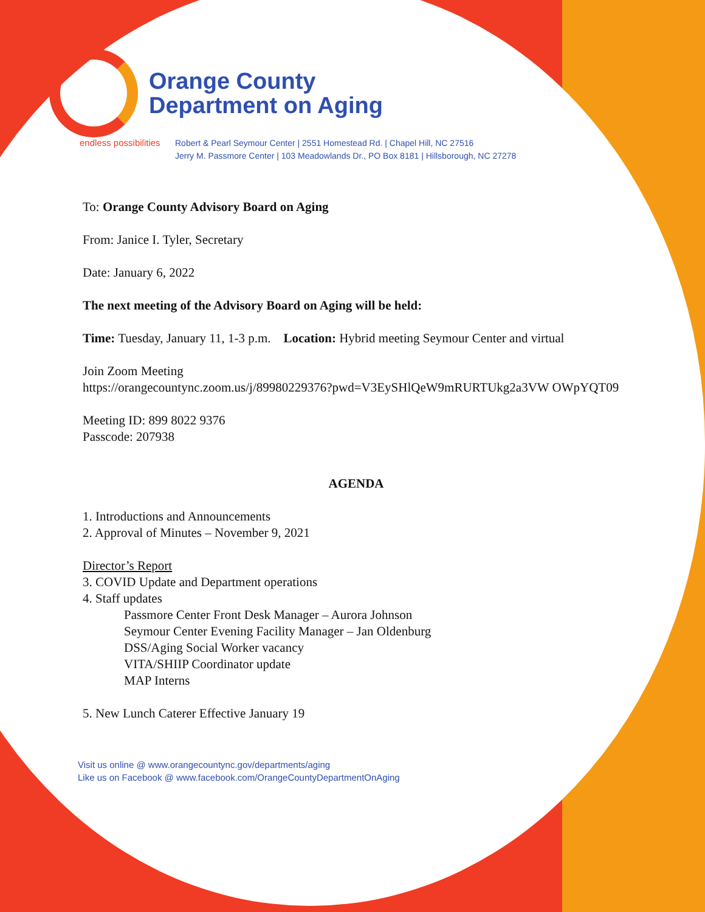Orange County
Department on Aging
endless possibilities
Robert & Pearl Seymour Center | 2551 Homestead Rd. | Chapel Hill, NC 27516
Jerry M. Passmore Center | 103 Meadowlands Dr., PO Box 8181 | Hillsborough, NC 27278
To: Orange County Advisory Board on Aging
From: Janice I. Tyler, Secretary
Date: January 6, 2022
The next meeting of the Advisory Board on Aging will be held:
Time: Tuesday, January 11, 1-3 p.m. Location: Hybrid meeting Seymour Center and virtual
Join Zoom Meeting
https://orangecountync.zoom.us/j/89980229376?pwd=V3EySHlQeW9mRURTUkg2a3VW OWpYQT09
Meeting ID: 899 8022 9376
Passcode: 207938
AGENDA
1. Introductions and Announcements
2. Approval of Minutes – November 9, 2021
Director’s Report
3. COVID Update and Department operations
4. Staff updates
Passmore Center Front Desk Manager – Aurora Johnson
Seymour Center Evening Facility Manager – Jan Oldenburg
DSS/Aging Social Worker vacancy
VITA/SHIIP Coordinator update
MAP Interns
5. New Lunch Caterer Effective January 19
Visit us online @ www.orangecountync.gov/departments/aging
Like us on Facebook @ www.facebook.com/OrangeCountyDepartmentOnAging